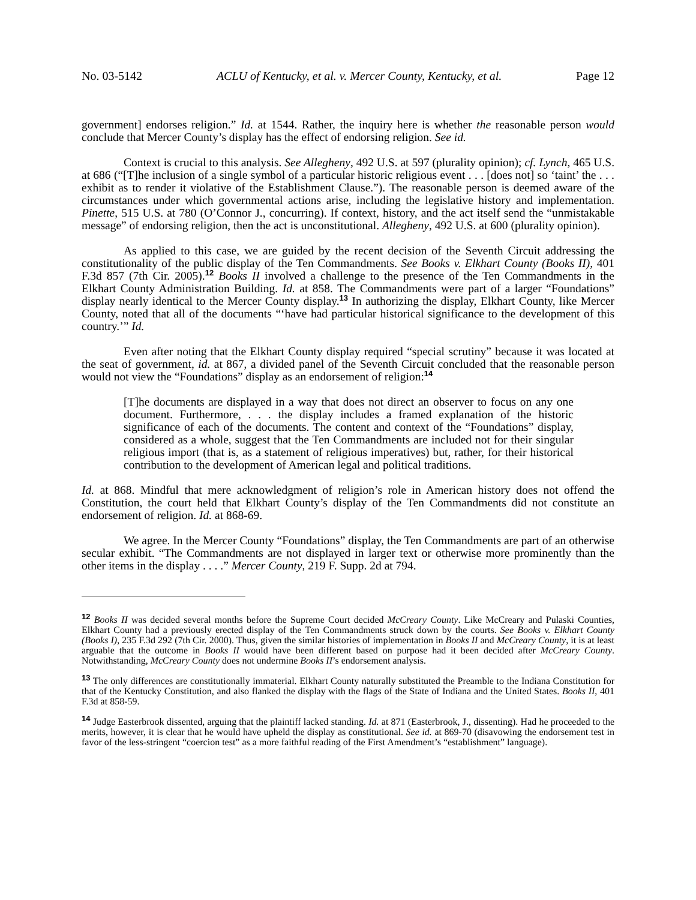No. 03-5142 ACLU of Kentucky, et al. v. Mercer County, Kentucky, et al. Page 12
government] endorses religion.” Id. at 1544. Rather, the inquiry here is whether the reasonable person would conclude that Mercer County’s display has the effect of endorsing religion. See id.
Context is crucial to this analysis. See Allegheny, 492 U.S. at 597 (plurality opinion); cf. Lynch, 465 U.S. at 686 (“[T]he inclusion of a single symbol of a particular historic religious event . . . [does not] so ‘taint’ the . . . exhibit as to render it violative of the Establishment Clause.”). The reasonable person is deemed aware of the circumstances under which governmental actions arise, including the legislative history and implementation. Pinette, 515 U.S. at 780 (O’Connor J., concurring). If context, history, and the act itself send the “unmistakable message” of endorsing religion, then the act is unconstitutional. Allegheny, 492 U.S. at 600 (plurality opinion).
As applied to this case, we are guided by the recent decision of the Seventh Circuit addressing the constitutionality of the public display of the Ten Commandments. See Books v. Elkhart County (Books II), 401 F.3d 857 (7th Cir. 2005).<sup>12</sup> Books II involved a challenge to the presence of the Ten Commandments in the Elkhart County Administration Building. Id. at 858. The Commandments were part of a larger “Foundations” display nearly identical to the Mercer County display.<sup>13</sup> In authorizing the display, Elkhart County, like Mercer County, noted that all of the documents “‘have had particular historical significance to the development of this country.’” Id.
Even after noting that the Elkhart County display required “special scrutiny” because it was located at the seat of government, id. at 867, a divided panel of the Seventh Circuit concluded that the reasonable person would not view the “Foundations” display as an endorsement of religion:<sup>14</sup>
[T]he documents are displayed in a way that does not direct an observer to focus on any one document. Furthermore, . . . the display includes a framed explanation of the historic significance of each of the documents. The content and context of the “Foundations” display, considered as a whole, suggest that the Ten Commandments are included not for their singular religious import (that is, as a statement of religious imperatives) but, rather, for their historical contribution to the development of American legal and political traditions.
Id. at 868. Mindful that mere acknowledgment of religion’s role in American history does not offend the Constitution, the court held that Elkhart County’s display of the Ten Commandments did not constitute an endorsement of religion. Id. at 868-69.
We agree. In the Mercer County “Foundations” display, the Ten Commandments are part of an otherwise secular exhibit. “The Commandments are not displayed in larger text or otherwise more prominently than the other items in the display . . . .” Mercer County, 219 F. Supp. 2d at 794.
<sup>12</sup> Books II was decided several months before the Supreme Court decided McCreary County. Like McCreary and Pulaski Counties, Elkhart County had a previously erected display of the Ten Commandments struck down by the courts. See Books v. Elkhart County (Books I), 235 F.3d 292 (7th Cir. 2000). Thus, given the similar histories of implementation in Books II and McCreary County, it is at least arguable that the outcome in Books II would have been different based on purpose had it been decided after McCreary County. Notwithstanding, McCreary County does not undermine Books II’s endorsement analysis.
<sup>13</sup> The only differences are constitutionally immaterial. Elkhart County naturally substituted the Preamble to the Indiana Constitution for that of the Kentucky Constitution, and also flanked the display with the flags of the State of Indiana and the United States. Books II, 401 F.3d at 858-59.
<sup>14</sup> Judge Easterbrook dissented, arguing that the plaintiff lacked standing. Id. at 871 (Easterbrook, J., dissenting). Had he proceeded to the merits, however, it is clear that he would have upheld the display as constitutional. See id. at 869-70 (disavowing the endorsement test in favor of the less-stringent “coercion test” as a more faithful reading of the First Amendment’s “establishment” language).